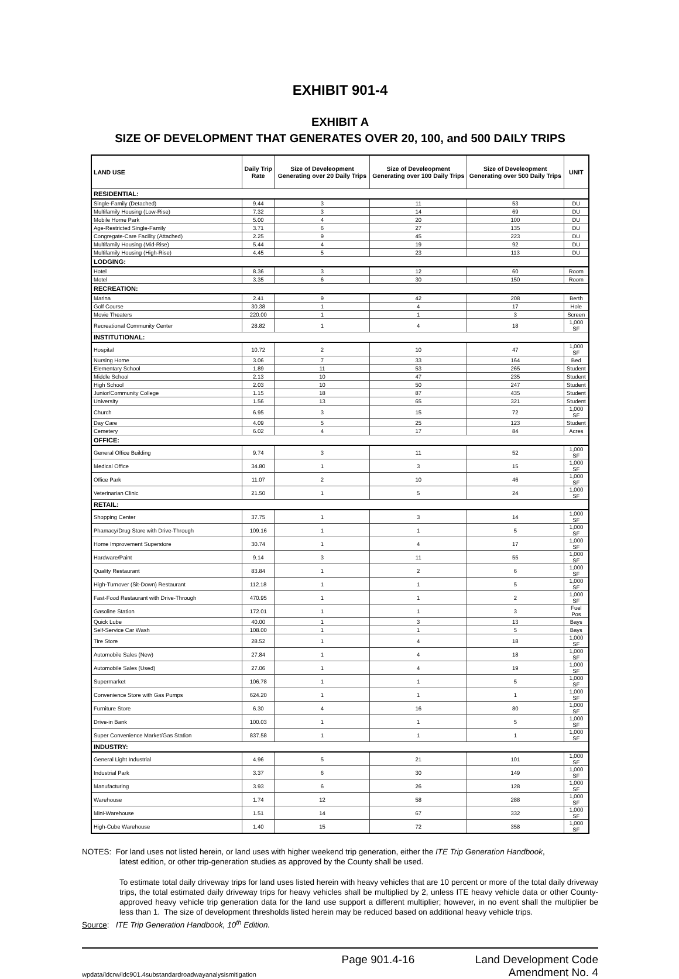EXHIBIT 901-4
EXHIBIT A
SIZE OF DEVELOPMENT THAT GENERATES OVER 20, 100, and 500 DAILY TRIPS
| LAND USE | Daily Trip Rate | Size of Develeopment Generating over 20 Daily Trips | Size of Develeopment Generating over 100 Daily Trips | Size of Develeopment Generating over 500 Daily Trips | UNIT |
| --- | --- | --- | --- | --- | --- |
| RESIDENTIAL: | | | | | |
| Single-Family (Detached) | 9.44 | 3 | 11 | 53 | DU |
| Multifamily Housing (Low-Rise) | 7.32 | 3 | 14 | 69 | DU |
| Mobile Home Park | 5.00 | 4 | 20 | 100 | DU |
| Age-Restricted Single-Family | 3.71 | 6 | 27 | 135 | DU |
| Congregate-Care Facility (Attached) | 2.25 | 9 | 45 | 223 | DU |
| Multifamily Housing (Mid-Rise) | 5.44 | 4 | 19 | 92 | DU |
| Multifamily Housing (High-Rise) | 4.45 | 5 | 23 | 113 | DU |
| LODGING: | | | | | |
| Hotel | 8.36 | 3 | 12 | 60 | Room |
| Motel | 3.35 | 6 | 30 | 150 | Room |
| RECREATION: | | | | | |
| Marina | 2.41 | 9 | 42 | 208 | Berth |
| Golf Course | 30.38 | 1 | 4 | 17 | Hole |
| Movie Theaters | 220.00 | 1 | 1 | 3 | Screen |
| Recreational Community Center | 28.82 | 1 | 4 | 18 | 1,000 SF |
| INSTITUTIONAL: | | | | | |
| Hospital | 10.72 | 2 | 10 | 47 | 1,000 SF |
| Nursing Home | 3.06 | 7 | 33 | 164 | Bed |
| Elementary School | 1.89 | 11 | 53 | 265 | Student |
| Middle School | 2.13 | 10 | 47 | 235 | Student |
| High School | 2.03 | 10 | 50 | 247 | Student |
| Junior/Community College | 1.15 | 18 | 87 | 435 | Student |
| University | 1.56 | 13 | 65 | 321 | Student |
| Church | 6.95 | 3 | 15 | 72 | 1,000 SF |
| Day Care | 4.09 | 5 | 25 | 123 | Student |
| Cemetery | 6.02 | 4 | 17 | 84 | Acres |
| OFFICE: | | | | | |
| General Office Building | 9.74 | 3 | 11 | 52 | 1,000 SF |
| Medical Office | 34.80 | 1 | 3 | 15 | 1,000 SF |
| Office Park | 11.07 | 2 | 10 | 46 | 1,000 SF |
| Veterinarian Clinic | 21.50 | 1 | 5 | 24 | 1,000 SF |
| RETAIL: | | | | | |
| Shopping Center | 37.75 | 1 | 3 | 14 | 1,000 SF |
| Phamacy/Drug Store with Drive-Through | 109.16 | 1 | 1 | 5 | 1,000 SF |
| Home Improvement Superstore | 30.74 | 1 | 4 | 17 | 1,000 SF |
| Hardware/Paint | 9.14 | 3 | 11 | 55 | 1,000 SF |
| Quality Restaurant | 83.84 | 1 | 2 | 6 | 1,000 SF |
| High-Turnover (Sit-Down) Restaurant | 112.18 | 1 | 1 | 5 | 1,000 SF |
| Fast-Food Restaurant with Drive-Through | 470.95 | 1 | 1 | 2 | 1,000 SF |
| Gasoline Station | 172.01 | 1 | 1 | 3 | Fuel Pos |
| Quick Lube | 40.00 | 1 | 3 | 13 | Bays |
| Self-Service Car Wash | 108.00 | 1 | 1 | 5 | Bays |
| Tire Store | 28.52 | 1 | 4 | 18 | 1,000 SF |
| Automobile Sales (New) | 27.84 | 1 | 4 | 18 | 1,000 SF |
| Automobile Sales (Used) | 27.06 | 1 | 4 | 19 | 1,000 SF |
| Supermarket | 106.78 | 1 | 1 | 5 | 1,000 SF |
| Convenience Store with Gas Pumps | 624.20 | 1 | 1 | 1 | 1,000 SF |
| Furniture Store | 6.30 | 4 | 16 | 80 | 1,000 SF |
| Drive-in Bank | 100.03 | 1 | 1 | 5 | 1,000 SF |
| Super Convenience Market/Gas Station | 837.58 | 1 | 1 | 1 | 1,000 SF |
| INDUSTRY: | | | | | |
| General Light Industrial | 4.96 | 5 | 21 | 101 | 1,000 SF |
| Industrial Park | 3.37 | 6 | 30 | 149 | 1,000 SF |
| Manufacturing | 3.93 | 6 | 26 | 128 | 1,000 SF |
| Warehouse | 1.74 | 12 | 58 | 288 | 1,000 SF |
| Mini-Warehouse | 1.51 | 14 | 67 | 332 | 1,000 SF |
| High-Cube Warehouse | 1.40 | 15 | 72 | 358 | 1,000 SF |
NOTES: For land uses not listed herein, or land uses with higher weekend trip generation, either the ITE Trip Generation Handbook,
latest edition, or other trip-generation studies as approved by the County shall be used.
To estimate total daily driveway trips for land uses listed herein with heavy vehicles that are 10 percent or more of the total daily driveway trips, the total estimated daily driveway trips for heavy vehicles shall be multiplied by 2, unless ITE heavy vehicle data or other County-approved heavy vehicle trip generation data for the land use support a different multiplier; however, in no event shall the multiplier be less than 1. The size of development thresholds listed herein may be reduced based on additional heavy vehicle trips.
Source: ITE Trip Generation Handbook, 10<sup>th</sup> Edition.
wpdata/ldcrw/ldc901.4substandardroadwayanalysismitigation
Page 901.4-16 Land Development Code
Amendment No. 4